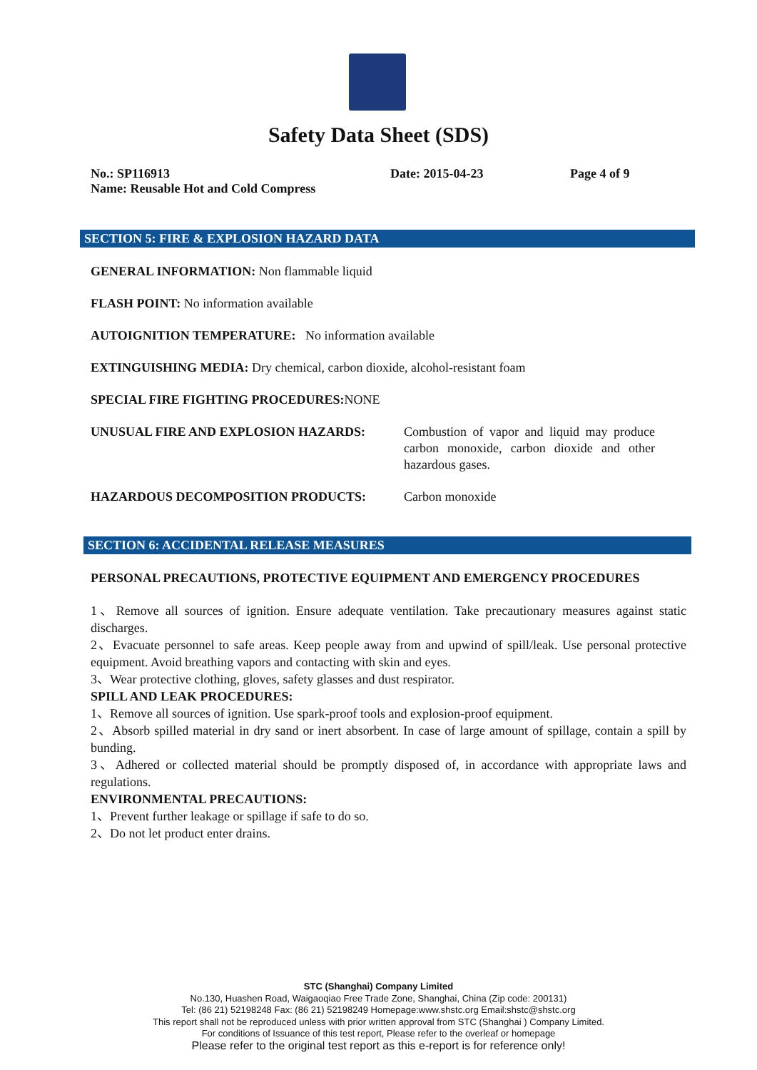Safety Data Sheet (SDS)
No.: SP116913 Date: 2015-04-23 Page 4 of 9
Name: Reusable Hot and Cold Compress
SECTION 5: FIRE & EXPLOSION HAZARD DATA
GENERAL INFORMATION: Non flammable liquid
FLASH POINT: No information available
AUTOIGNITION TEMPERATURE: No information available
EXTINGUISHING MEDIA: Dry chemical, carbon dioxide, alcohol-resistant foam
SPECIAL FIRE FIGHTING PROCEDURES: NONE
UNUSUAL FIRE AND EXPLOSION HAZARDS: Combustion of vapor and liquid may produce carbon monoxide, carbon dioxide and other hazardous gases.
HAZARDOUS DECOMPOSITION PRODUCTS: Carbon monoxide
SECTION 6: ACCIDENTAL RELEASE MEASURES
PERSONAL PRECAUTIONS, PROTECTIVE EQUIPMENT AND EMERGENCY PROCEDURES
1、Remove all sources of ignition. Ensure adequate ventilation. Take precautionary measures against static discharges.
2、Evacuate personnel to safe areas. Keep people away from and upwind of spill/leak. Use personal protective equipment. Avoid breathing vapors and contacting with skin and eyes.
3、Wear protective clothing, gloves, safety glasses and dust respirator.
SPILL AND LEAK PROCEDURES:
1、Remove all sources of ignition. Use spark-proof tools and explosion-proof equipment.
2、Absorb spilled material in dry sand or inert absorbent. In case of large amount of spillage, contain a spill by bunding.
3、Adhered or collected material should be promptly disposed of, in accordance with appropriate laws and regulations.
ENVIRONMENTAL PRECAUTIONS:
1、Prevent further leakage or spillage if safe to do so.
2、Do not let product enter drains.
STC (Shanghai) Company Limited
No.130, Huashen Road, Waigaoqiao Free Trade Zone, Shanghai, China (Zip code: 200131)
Tel: (86 21) 52198248 Fax: (86 21) 52198249 Homepage:www.shstc.org Email:shstc@shstc.org
This report shall not be reproduced unless with prior written approval from STC (Shanghai ) Company Limited.
For conditions of Issuance of this test report, Please refer to the overleaf or homepage
Please refer to the original test report as this e-report is for reference only!